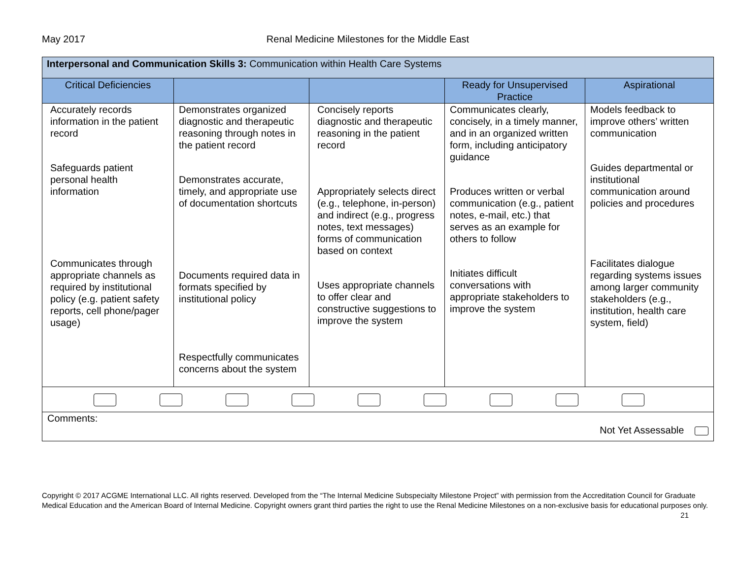May 2017 Renal Medicine Milestones for the Middle East
| Interpersonal and Communication Skills 3: Communication within Health Care Systems | | | | |
| --- | --- | --- | --- | --- |
| Critical Deficiencies | | | Ready for Unsupervised Practice | Aspirational |
| Accurately records information in the patient record Safeguards patient personal health information Communicates through appropriate channels as required by institutional policy (e.g. patient safety reports, cell phone/pager usage) | Demonstrates organized diagnostic and therapeutic reasoning through notes in the patient record Demonstrates accurate, timely, and appropriate use of documentation shortcuts Documents required data in formats specified by institutional policy Respectfully communicates concerns about the system | Concisely reports diagnostic and therapeutic reasoning in the patient record Appropriately selects direct (e.g., telephone, in-person) and indirect (e.g., progress notes, text messages) forms of communication based on context Uses appropriate channels to offer clear and constructive suggestions to improve the system | Communicates clearly, concisely, in a timely manner, and in an organized written form, including anticipatory guidance Produces written or verbal communication (e.g., patient notes, e-mail, etc.) that serves as an example for others to follow Initiates difficult conversations with appropriate stakeholders to improve the system | Models feedback to improve others’ written communication Guides departmental or institutional communication around policies and procedures Facilitates dialogue regarding systems issues among larger community stakeholders (e.g., institution, health care system, field) |
| Comments: Not Yet Assessable | | | | |
Copyright © 2017 ACGME International LLC. All rights reserved. Developed from the “The Internal Medicine Subspecialty Milestone Project” with permission from the Accreditation Council for Graduate Medical Education and the American Board of Internal Medicine. Copyright owners grant third parties the right to use the Renal Medicine Milestones on a non-exclusive basis for educational purposes only. 21